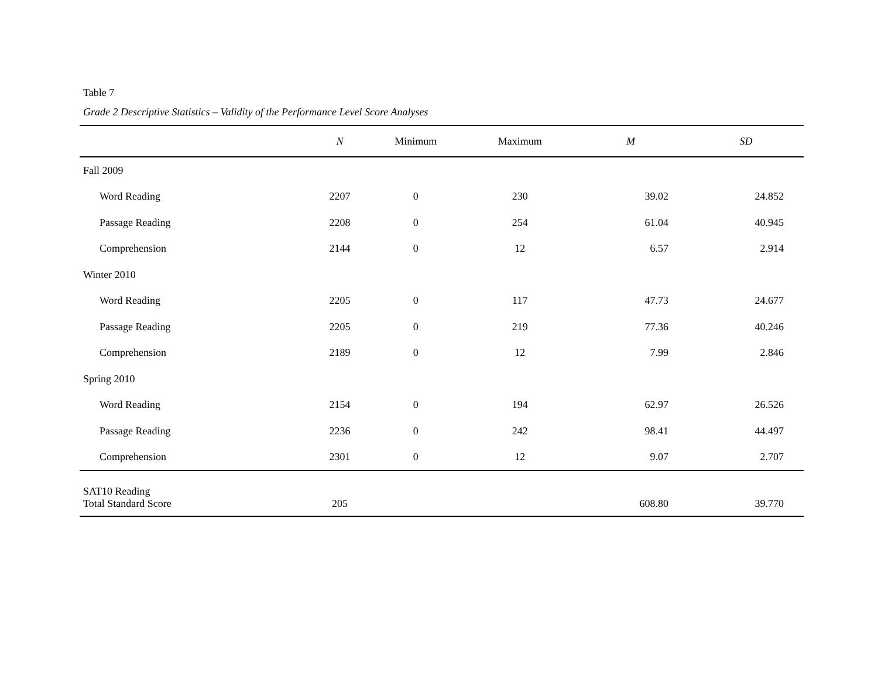Table 7
Grade 2 Descriptive Statistics – Validity of the Performance Level Score Analyses
| | N | Minimum | Maximum | M | SD |
| --- | --- | --- | --- | --- | --- |
| Fall 2009 | | | | | |
| Word Reading | 2207 | 0 | 230 | 39.02 | 24.852 |
| Passage Reading | 2208 | 0 | 254 | 61.04 | 40.945 |
| Comprehension | 2144 | 0 | 12 | 6.57 | 2.914 |
| Winter 2010 | | | | | |
| Word Reading | 2205 | 0 | 117 | 47.73 | 24.677 |
| Passage Reading | 2205 | 0 | 219 | 77.36 | 40.246 |
| Comprehension | 2189 | 0 | 12 | 7.99 | 2.846 |
| Spring 2010 | | | | | |
| Word Reading | 2154 | 0 | 194 | 62.97 | 26.526 |
| Passage Reading | 2236 | 0 | 242 | 98.41 | 44.497 |
| Comprehension | 2301 | 0 | 12 | 9.07 | 2.707 |
| SAT10 Reading Total Standard Score | 205 | | | 608.80 | 39.770 |